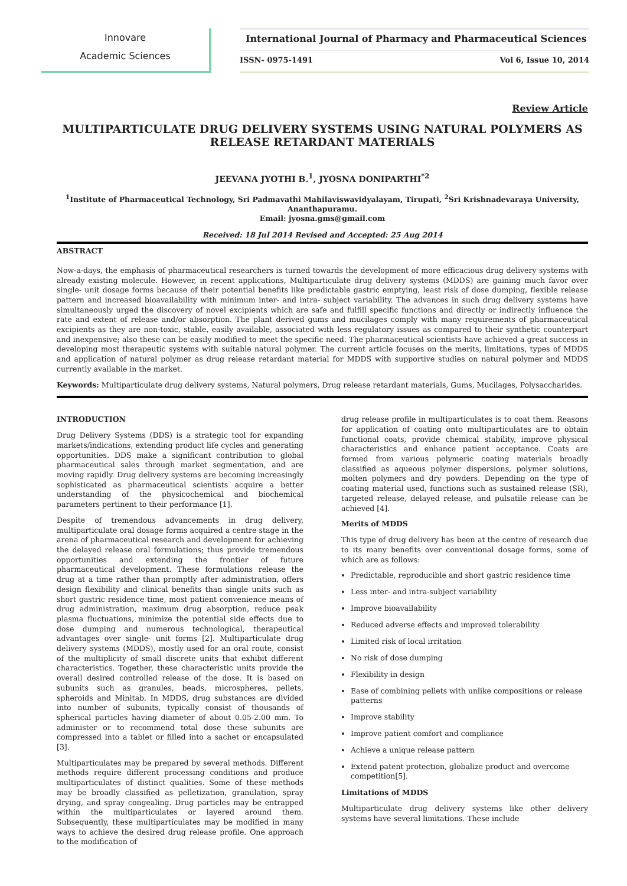Innovare
Academic Sciences
International Journal of Pharmacy and Pharmaceutical Sciences
ISSN- 0975-1491 Vol 6, Issue 10, 2014
Review Article
MULTIPARTICULATE DRUG DELIVERY SYSTEMS USING NATURAL POLYMERS AS RELEASE RETARDANT MATERIALS
JEEVANA JYOTHI B.<sup>1</sup>, JYOSNA DONIPARTHI<sup>*2</sup>
<sup>1</sup> Institute of Pharmaceutical Technology, Sri Padmavathi Mahilaviswavidyalayam, Tirupati, <sup>2</sup>Sri Krishnadevaraya University, Ananthapuramu.
Email: jyosna.gms@gmail.com
Received: 18 Jul 2014 Revised and Accepted: 25 Aug 2014
ABSTRACT
Now-a-days, the emphasis of pharmaceutical researchers is turned towards the development of more efficacious drug delivery systems with already existing molecule. However, in recent applications, Multiparticulate drug delivery systems (MDDS) are gaining much favor over single- unit dosage forms because of their potential benefits like predictable gastric emptying, least risk of dose dumping, flexible release pattern and increased bioavailability with minimum inter- and intra- subject variability. The advances in such drug delivery systems have simultaneously urged the discovery of novel excipients which are safe and fulfill specific functions and directly or indirectly influence the rate and extent of release and/or absorption. The plant derived gums and mucilages comply with many requirements of pharmaceutical excipients as they are non-toxic, stable, easily available, associated with less regulatory issues as compared to their synthetic counterpart and inexpensive; also these can be easily modified to meet the specific need. The pharmaceutical scientists have achieved a great success in developing most therapeutic systems with suitable natural polymer. The current article focuses on the merits, limitations, types of MDDS and application of natural polymer as drug release retardant material for MDDS with supportive studies on natural polymer and MDDS currently available in the market.
Keywords: Multiparticulate drug delivery systems, Natural polymers, Drug release retardant materials, Gums, Mucilages, Polysaccharides.
INTRODUCTION
Drug Delivery Systems (DDS) is a strategic tool for expanding markets/indications, extending product life cycles and generating opportunities. DDS make a significant contribution to global pharmaceutical sales through market segmentation, and are moving rapidly. Drug delivery systems are becoming increasingly sophisticated as pharmaceutical scientists acquire a better understanding of the physicochemical and biochemical parameters pertinent to their performance [1].
Despite of tremendous advancements in drug delivery, multiparticulate oral dosage forms acquired a centre stage in the arena of pharmaceutical research and development for achieving the delayed release oral formulations; thus provide tremendous opportunities and extending the frontier of future pharmaceutical development. These formulations release the drug at a time rather than promptly after administration, offers design flexibility and clinical benefits than single units such as short gastric residence time, most patient convenience means of drug administration, maximum drug absorption, reduce peak plasma fluctuations, minimize the potential side effects due to dose dumping and numerous technological, therapeutical advantages over single- unit forms [2]. Multiparticulate drug delivery systems (MDDS), mostly used for an oral route, consist of the multiplicity of small discrete units that exhibit different characteristics. Together, these characteristic units provide the overall desired controlled release of the dose. It is based on subunits such as granules, beads, microspheres, pellets, spheroids and Minitab. In MDDS, drug substances are divided into number of subunits, typically consist of thousands of spherical particles having diameter of about 0.05-2.00 mm. To administer or to recommend total dose these subunits are compressed into a tablet or filled into a sachet or encapsulated [3].
Multiparticulates may be prepared by several methods. Different methods require different processing conditions and produce multiparticulates of distinct qualities. Some of these methods may be broadly classified as pelletization, granulation, spray drying, and spray congealing. Drug particles may be entrapped within the multiparticulates or layered around them. Subsequently, these multiparticulates may be modified in many ways to achieve the desired drug release profile. One approach to the modification of
drug release profile in multiparticulates is to coat them. Reasons for application of coating onto multiparticulates are to obtain functional coats, provide chemical stability, improve physical characteristics and enhance patient acceptance. Coats are formed from various polymeric coating materials broadly classified as aqueous polymer dispersions, polymer solutions, molten polymers and dry powders. Depending on the type of coating material used, functions such as sustained release (SR), targeted release, delayed release, and pulsatile release can be achieved [4].
Merits of MDDS
This type of drug delivery has been at the centre of research due to its many benefits over conventional dosage forms, some of which are as follows:
Predictable, reproducible and short gastric residence time
Less inter- and intra-subject variability
Improve bioavailability
Reduced adverse effects and improved tolerability
Limited risk of local irritation
No risk of dose dumping
Flexibility in design
Ease of combining pellets with unlike compositions or release patterns
Improve stability
Improve patient comfort and compliance
Achieve a unique release pattern
Extend patent protection, globalize product and overcome competition[5].
Limitations of MDDS
Multiparticulate drug delivery systems like other delivery systems have several limitations. These include